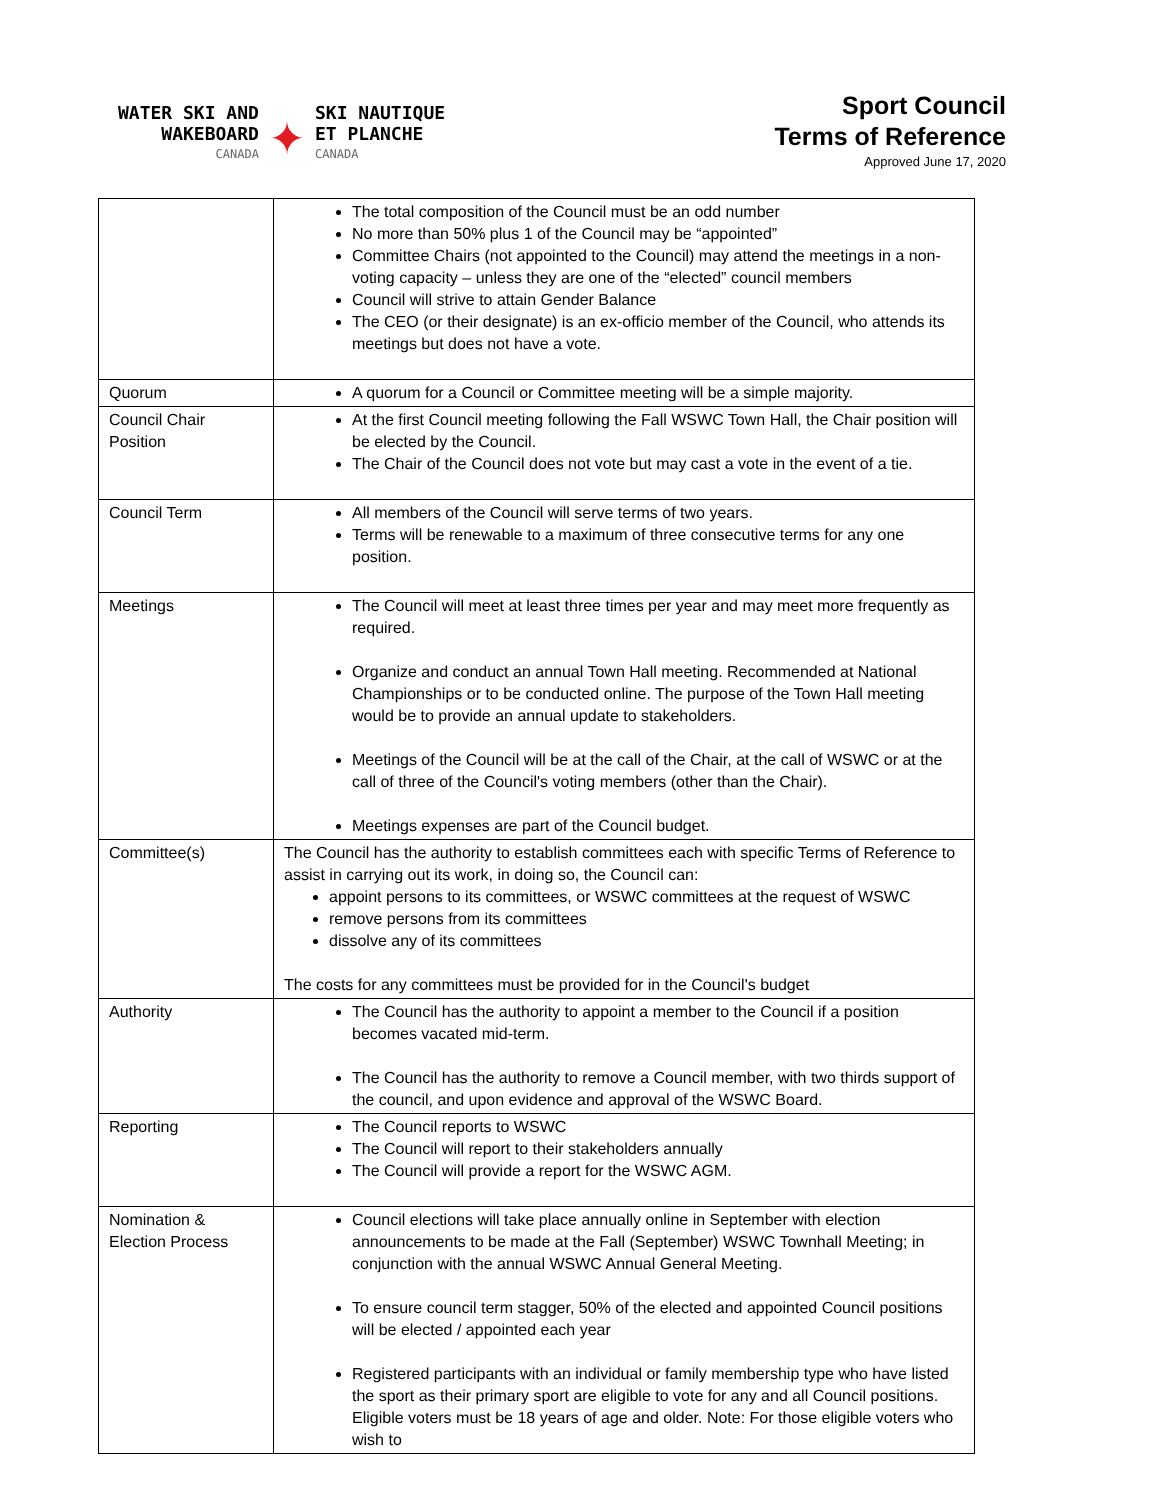WATER SKI AND
WAKEBOARD
CANADA
✦
SKI NAUTIQUE
ET PLANCHE
CANADA
Sport Council
Terms of Reference
Approved June 17, 2020
| | The total composition of the Council must be an odd number No more than 50% plus 1 of the Council may be “appointed” Committee Chairs (not appointed to the Council) may attend the meetings in a non-voting capacity – unless they are one of the “elected” council members Council will strive to attain Gender Balance The CEO (or their designate) is an ex-officio member of the Council, who attends its meetings but does not have a vote. |
| Quorum | A quorum for a Council or Committee meeting will be a simple majority. |
| Council Chair Position | At the first Council meeting following the Fall WSWC Town Hall, the Chair position will be elected by the Council. The Chair of the Council does not vote but may cast a vote in the event of a tie. |
| Council Term | All members of the Council will serve terms of two years. Terms will be renewable to a maximum of three consecutive terms for any one position. |
| Meetings | The Council will meet at least three times per year and may meet more frequently as required. Organize and conduct an annual Town Hall meeting. Recommended at National Championships or to be conducted online. The purpose of the Town Hall meeting would be to provide an annual update to stakeholders. Meetings of the Council will be at the call of the Chair, at the call of WSWC or at the call of three of the Council's voting members (other than the Chair). Meetings expenses are part of the Council budget. |
| Committee(s) | The Council has the authority to establish committees each with specific Terms of Reference to assist in carrying out its work, in doing so, the Council can: appoint persons to its committees, or WSWC committees at the request of WSWC remove persons from its committees dissolve any of its committees The costs for any committees must be provided for in the Council's budget |
| Authority | The Council has the authority to appoint a member to the Council if a position becomes vacated mid-term. The Council has the authority to remove a Council member, with two thirds support of the council, and upon evidence and approval of the WSWC Board. |
| Reporting | The Council reports to WSWC The Council will report to their stakeholders annually The Council will provide a report for the WSWC AGM. |
| Nomination & Election Process | Council elections will take place annually online in September with election announcements to be made at the Fall (September) WSWC Townhall Meeting; in conjunction with the annual WSWC Annual General Meeting. To ensure council term stagger, 50% of the elected and appointed Council positions will be elected / appointed each year Registered participants with an individual or family membership type who have listed the sport as their primary sport are eligible to vote for any and all Council positions. Eligible voters must be 18 years of age and older. Note: For those eligible voters who wish to |